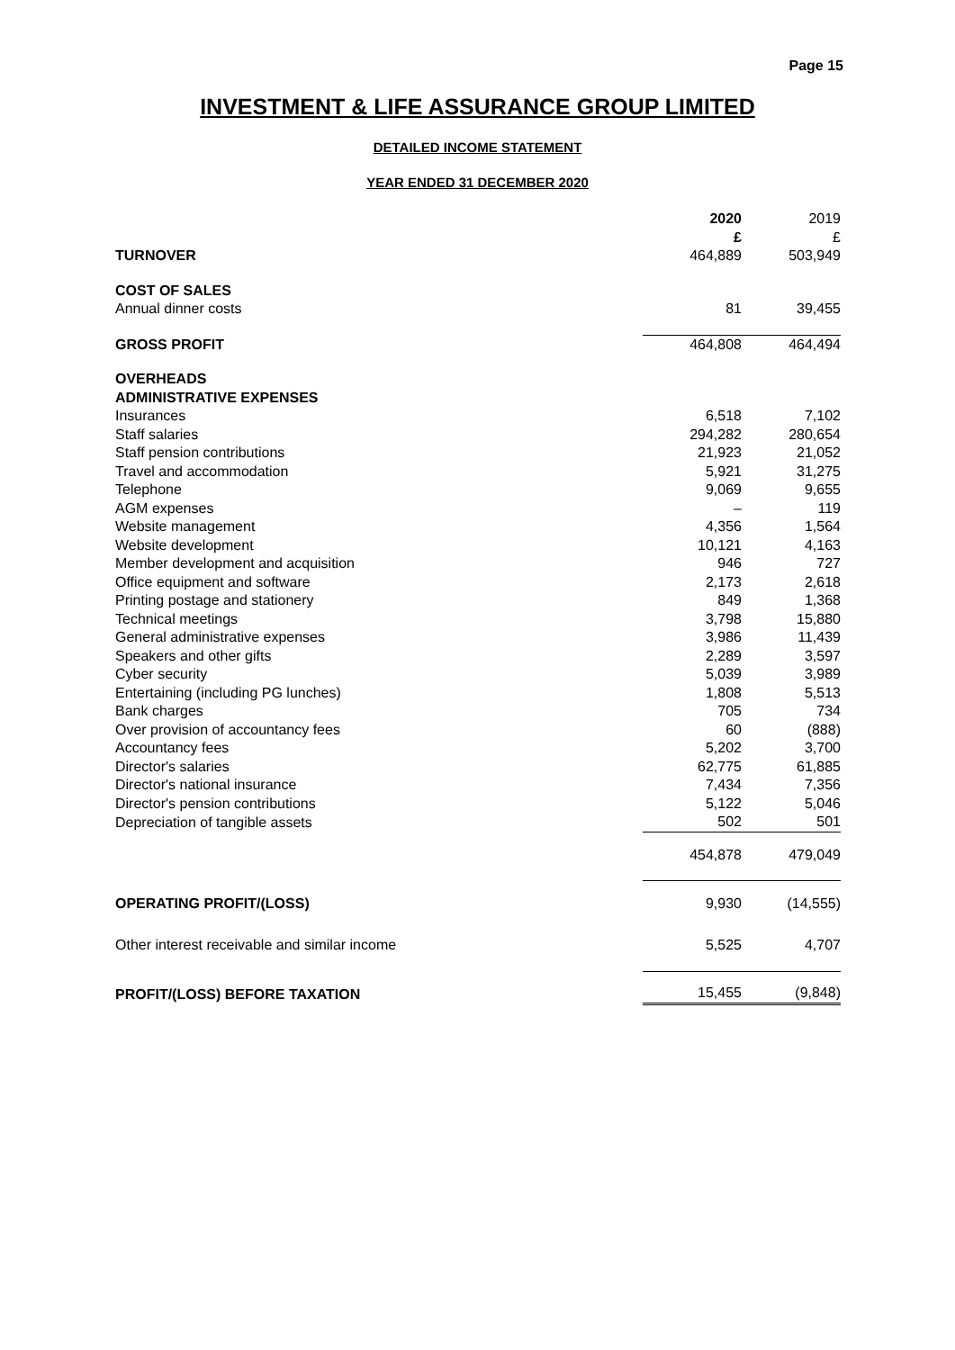Page 15
INVESTMENT & LIFE ASSURANCE GROUP LIMITED
DETAILED INCOME STATEMENT
YEAR ENDED 31 DECEMBER 2020
| | 2020 £ | 2019 £ |
| TURNOVER | 464,889 | 503,949 |
| COST OF SALES | | |
| Annual dinner costs | 81 | 39,455 |
| GROSS PROFIT | 464,808 | 464,494 |
| OVERHEADS ADMINISTRATIVE EXPENSES | | |
| Insurances | 6,518 | 7,102 |
| Staff salaries | 294,282 | 280,654 |
| Staff pension contributions | 21,923 | 21,052 |
| Travel and accommodation | 5,921 | 31,275 |
| Telephone | 9,069 | 9,655 |
| AGM expenses | – | 119 |
| Website management | 4,356 | 1,564 |
| Website development | 10,121 | 4,163 |
| Member development and acquisition | 946 | 727 |
| Office equipment and software | 2,173 | 2,618 |
| Printing postage and stationery | 849 | 1,368 |
| Technical meetings | 3,798 | 15,880 |
| General administrative expenses | 3,986 | 11,439 |
| Speakers and other gifts | 2,289 | 3,597 |
| Cyber security | 5,039 | 3,989 |
| Entertaining (including PG lunches) | 1,808 | 5,513 |
| Bank charges | 705 | 734 |
| Over provision of accountancy fees | 60 | (888) |
| Accountancy fees | 5,202 | 3,700 |
| Director's salaries | 62,775 | 61,885 |
| Director's national insurance | 7,434 | 7,356 |
| Director's pension contributions | 5,122 | 5,046 |
| Depreciation of tangible assets | 502 | 501 |
| | 454,878 | 479,049 |
| OPERATING PROFIT/(LOSS) | 9,930 | (14,555) |
| Other interest receivable and similar income | 5,525 | 4,707 |
| PROFIT/(LOSS) BEFORE TAXATION | 15,455 | (9,848) |